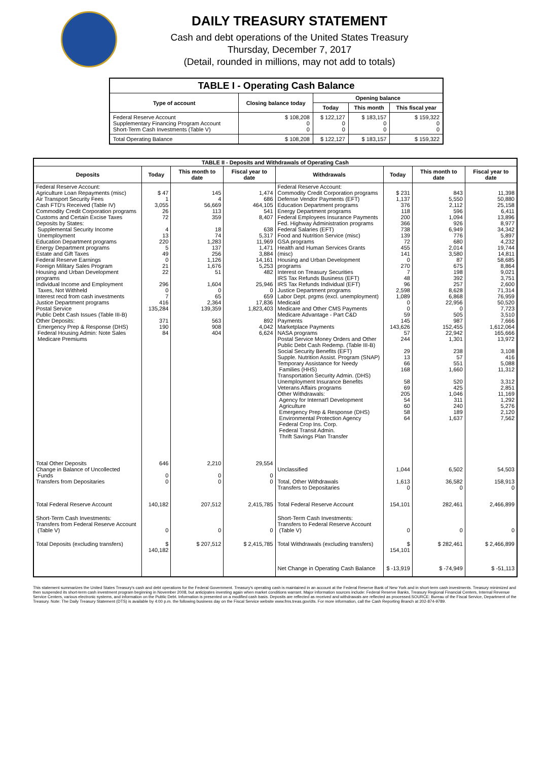DAILY TREASURY STATEMENT
Cash and debt operations of the United States Treasury
Thursday, December 7, 2017
(Detail, rounded in millions, may not add to totals)
| TABLE I - Operating Cash Balance | | | | |
| Type of account | Closing balance today | Opening balance | | |
| | | Today | This month | This fiscal year |
| Federal Reserve Account Supplementary Financing Program Account Short-Term Cash Investments (Table V) | $ 108,208 0 0 | $ 122,127 0 0 | $ 183,157 0 0 | $ 159,322 0 0 |
| Total Operating Balance | $ 108,208 | $ 122,127 | $ 183,157 | $ 159,322 |
| TABLE II - Deposits and Withdrawals of Operating Cash | | | | | | | |
| Deposits | Today | This month to date | Fiscal year to date | Withdrawals | Today | This month to date | Fiscal year to date |
| Federal Reserve Account: Agriculture Loan Repayments (misc) Air Transport Security Fees Cash FTD's Received (Table IV) Commodity Credit Corporation programs Customs and Certain Excise Taxes Deposits by States: Supplemental Security Income Unemployment Education Department programs Energy Department programs Estate and Gift Taxes Federal Reserve Earnings Foreign Military Sales Program Housing and Urban Development programs Individual Income and Employment Taxes, Not Withheld Interest recd from cash investments Justice Department programs Postal Service Public Debt Cash Issues (Table III-B) Other Deposits: Emergency Prep & Response (DHS) Federal Housing Admin: Note Sales Medicare Premiums | $ 47 1 3,055 26 72 4 13 220 5 49 0 21 22 296 0 7 416 135,284 371 190 84 | 145 4 56,669 113 359 18 74 1,283 137 256 1,126 1,676 51 1,604 0 65 2,364 139,359 563 908 404 | 1,474 686 464,105 541 8,407 638 5,317 11,969 1,471 3,884 14,161 5,253 482 25,946 0 659 17,836 1,823,403 892 4,042 6,624 | Federal Reserve Account: Commodity Credit Corporation programs Defense Vendor Payments (EFT) Education Department programs Energy Department programs Federal Employees Insurance Payments Fed. Highway Administration programs Federal Salaries (EFT) Food and Nutrition Service (misc) GSA programs Health and Human Services Grants (misc) Housing and Urban Development programs Interest on Treasury Securities IRS Tax Refunds Business (EFT) IRS Tax Refunds Individual (EFT) Justice Department programs Labor Dept. prgms (excl. unemployment) Medicaid Medicare and Other CMS Payments Medicare Advantage - Part C&D Payments Marketplace Payments NASA programs Postal Service Money Orders and Other Public Debt Cash Redemp. (Table III-B) Social Security Benefits (EFT) Supple. Nutrition Assist. Program (SNAP) Temporary Assistance for Needy Families (HHS) Transportation Security Admin. (DHS) Unemployment Insurance Benefits Veterans Affairs programs Other Withdrawals: Agency for Internat'l Development Agriculture Emergency Prep & Response (DHS) Environmental Protection Agency Federal Crop Ins. Corp. Federal Transit Admin. Thrift Savings Plan Transfer | $ 231 1,137 376 118 200 366 738 139 72 455 141 0 270 7 48 96 2,598 1,089 0 0 59 145 143,626 57 244 29 13 66 168 58 69 205 54 60 58 64 | 843 5,550 2,112 596 1,094 926 6,949 776 680 2,014 3,580 87 675 198 392 257 8,628 6,868 22,956 0 505 987 152,455 22,942 1,301 238 57 551 1,660 520 425 1,046 311 240 189 1,637 | 11,398 50,880 25,158 6,411 13,896 8,977 34,342 5,897 4,232 19,744 14,811 58,685 8,864 9,021 3,751 2,600 71,314 76,959 50,520 7,723 3,510 7,666 1,612,064 165,666 13,972 3,108 416 5,088 11,312 3,312 2,851 11,169 1,292 5,276 2,120 7,562 |
| Total Other Deposits Change in Balance of Uncollected Funds Transfers from Depositaries | 646 0 0 | 2,210 0 0 | 29,554 0 0 | Unclassified Total, Other Withdrawals Transfers to Depositaries | 1,044 1,613 0 | 6,502 36,582 0 | 54,503 158,913 0 |
| Total Federal Reserve Account | 140,182 | 207,512 | 2,415,785 | Total Federal Reserve Account | 154,101 | 282,461 | 2,466,899 |
| Short-Term Cash Investments: Transfers from Federal Reserve Account (Table V) | 0 | 0 | 0 | Short-Term Cash Investments: Transfers to Federal Reserve Account (Table V) | 0 | 0 | 0 |
| Total Deposits (excluding transfers) | $ 140,182 | $ 207,512 | $ 2,415,785 | Total Withdrawals (excluding transfers) | $ 154,101 | $ 282,461 | $ 2,466,899 |
| | | | | Net Change in Operating Cash Balance | $ -13,919 | $ -74,949 | $ -51,113 |
This statement summarizes the United States Treasury's cash and debt operations for the Federal Government. Treasury's operating cash is maintained in an account at the Federal Reserve Bank of New York and in short-term cash investments. Treasury minimized and then suspended its short-term cash investment program beginning in November 2008, but anticipates investing again when market conditions warrant. Major information sources include: Federal Reserve Banks, Treasury Regional Financial Centers, Internal Revenue Service Centers, various electronic systems, and information on the Public Debt. Information is presented on a modified cash basis. Deposits are reflected as received and withdrawals are reflected as processed.SOURCE: Bureau of the Fiscal Service, Department of the Treasury. Note: The Daily Treasury Statement (DTS) is available by 4:00 p.m. the following business day on the Fiscal Service website www.fms.treas.gov/dts. For more information, call the Cash Reporting Branch at 202-874-9789.